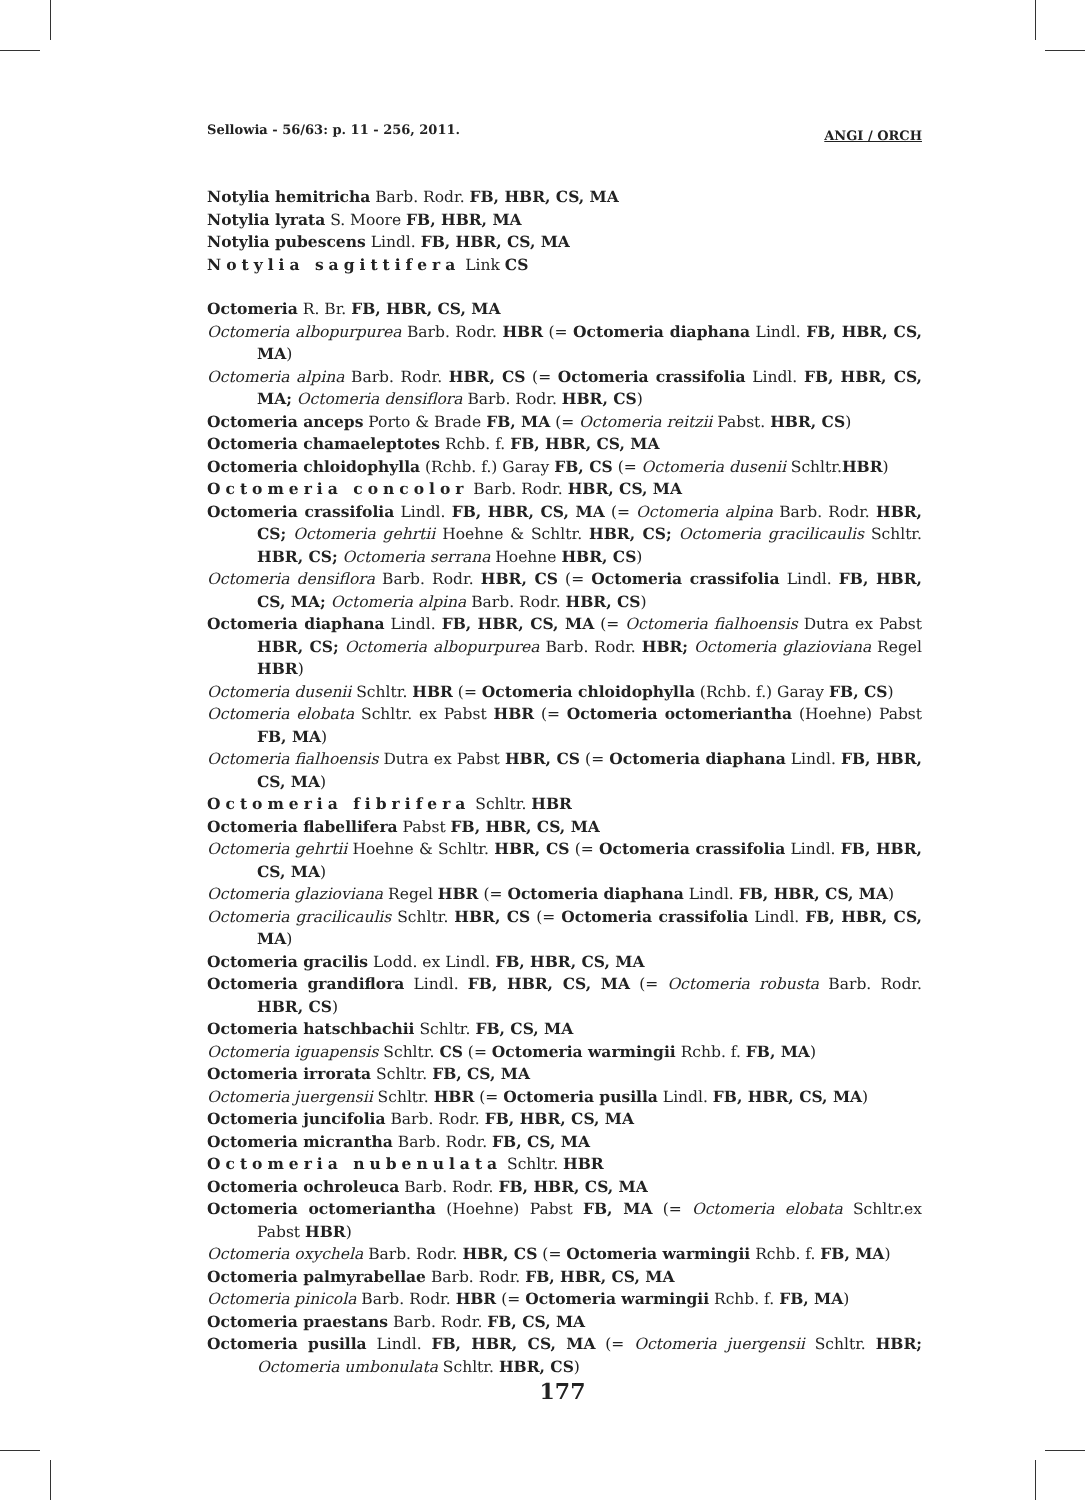Sellowia - 56/63: p. 11 - 256, 2011. ANGI / ORCH
Notylia hemitricha Barb. Rodr. FB, HBR, CS, MA
Notylia lyrata S. Moore FB, HBR, MA
Notylia pubescens Lindl. FB, HBR, CS, MA
Notylia sagittifera Link CS
Octomeria R. Br. FB, HBR, CS, MA
Octomeria albopurpurea Barb. Rodr. HBR (= Octomeria diaphana Lindl. FB, HBR, CS, MA)
Octomeria alpina Barb. Rodr. HBR, CS (= Octomeria crassifolia Lindl. FB, HBR, CS, MA; Octomeria densiflora Barb. Rodr. HBR, CS)
Octomeria anceps Porto & Brade FB, MA (= Octomeria reitzii Pabst. HBR, CS)
Octomeria chamaeleptotes Rchb. f. FB, HBR, CS, MA
Octomeria chloidophylla (Rchb. f.) Garay FB, CS (= Octomeria dusenii Schltr.HBR)
Octomeria concolor Barb. Rodr. HBR, CS, MA
Octomeria crassifolia Lindl. FB, HBR, CS, MA (= Octomeria alpina Barb. Rodr. HBR, CS; Octomeria gehrtii Hoehne & Schltr. HBR, CS; Octomeria gracilicaulis Schltr. HBR, CS; Octomeria serrana Hoehne HBR, CS)
Octomeria densiflora Barb. Rodr. HBR, CS (= Octomeria crassifolia Lindl. FB, HBR, CS, MA; Octomeria alpina Barb. Rodr. HBR, CS)
Octomeria diaphana Lindl. FB, HBR, CS, MA (= Octomeria fialhoensis Dutra ex Pabst HBR, CS; Octomeria albopurpurea Barb. Rodr. HBR; Octomeria glazioviana Regel HBR)
Octomeria dusenii Schltr. HBR (= Octomeria chloidophylla (Rchb. f.) Garay FB, CS)
Octomeria elobata Schltr. ex Pabst HBR (= Octomeria octomeriantha (Hoehne) Pabst FB, MA)
Octomeria fialhoensis Dutra ex Pabst HBR, CS (= Octomeria diaphana Lindl. FB, HBR, CS, MA)
Octomeria fibrifera Schltr. HBR
Octomeria flabellifera Pabst FB, HBR, CS, MA
Octomeria gehrtii Hoehne & Schltr. HBR, CS (= Octomeria crassifolia Lindl. FB, HBR, CS, MA)
Octomeria glazioviana Regel HBR (= Octomeria diaphana Lindl. FB, HBR, CS, MA)
Octomeria gracilicaulis Schltr. HBR, CS (= Octomeria crassifolia Lindl. FB, HBR, CS, MA)
Octomeria gracilis Lodd. ex Lindl. FB, HBR, CS, MA
Octomeria grandiflora Lindl. FB, HBR, CS, MA (= Octomeria robusta Barb. Rodr. HBR, CS)
Octomeria hatschbachii Schltr. FB, CS, MA
Octomeria iguapensis Schltr. CS (= Octomeria warmingii Rchb. f. FB, MA)
Octomeria irrorata Schltr. FB, CS, MA
Octomeria juergensii Schltr. HBR (= Octomeria pusilla Lindl. FB, HBR, CS, MA)
Octomeria juncifolia Barb. Rodr. FB, HBR, CS, MA
Octomeria micrantha Barb. Rodr. FB, CS, MA
Octomeria nubenulata Schltr. HBR
Octomeria ochroleuca Barb. Rodr. FB, HBR, CS, MA
Octomeria octomeriantha (Hoehne) Pabst FB, MA (= Octomeria elobata Schltr.ex Pabst HBR)
Octomeria oxychela Barb. Rodr. HBR, CS (= Octomeria warmingii Rchb. f. FB, MA)
Octomeria palmyrabellae Barb. Rodr. FB, HBR, CS, MA
Octomeria pinicola Barb. Rodr. HBR (= Octomeria warmingii Rchb. f. FB, MA)
Octomeria praestans Barb. Rodr. FB, CS, MA
Octomeria pusilla Lindl. FB, HBR, CS, MA (= Octomeria juergensii Schltr. HBR; Octomeria umbonulata Schltr. HBR, CS)
177